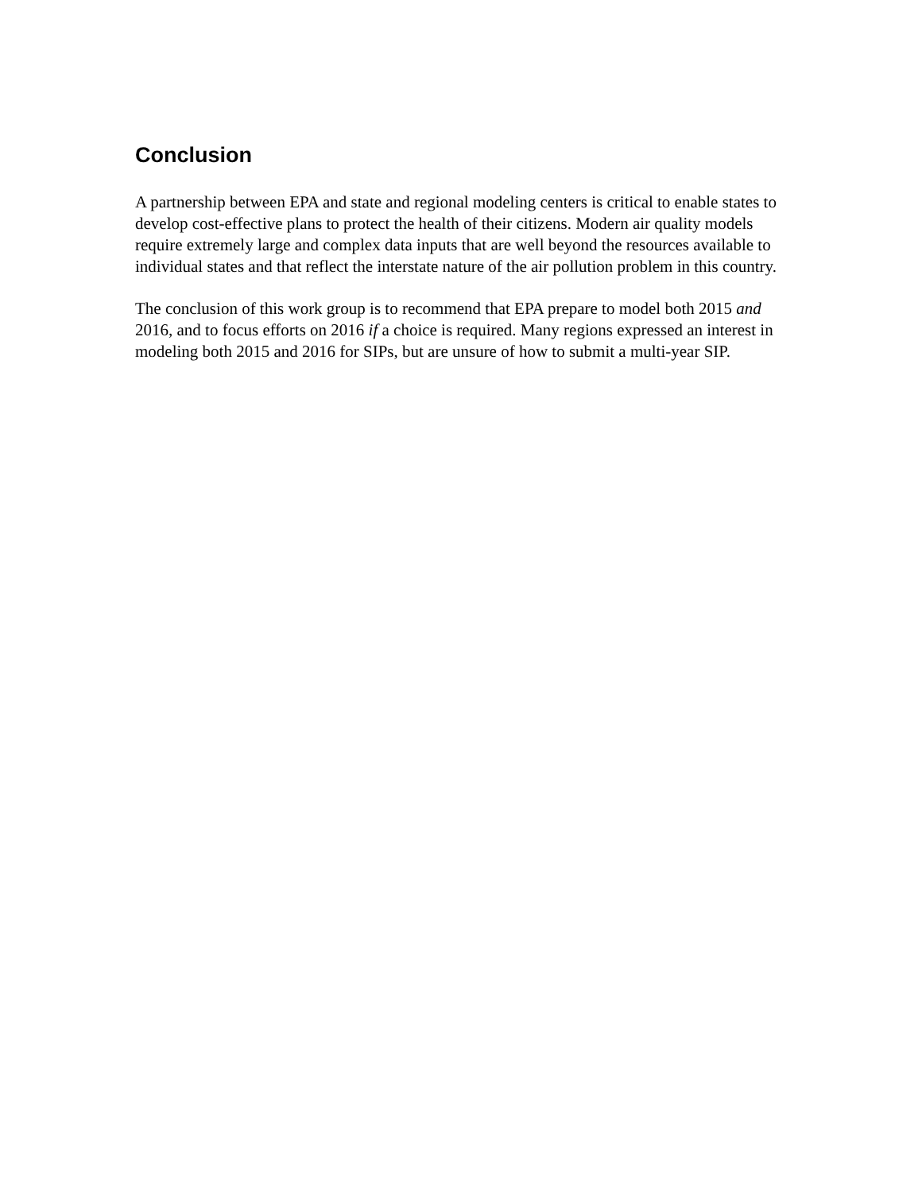Conclusion
A partnership between EPA and state and regional modeling centers is critical to enable states to develop cost-effective plans to protect the health of their citizens. Modern air quality models require extremely large and complex data inputs that are well beyond the resources available to individual states and that reflect the interstate nature of the air pollution problem in this country.
The conclusion of this work group is to recommend that EPA prepare to model both 2015 and 2016, and to focus efforts on 2016 if a choice is required. Many regions expressed an interest in modeling both 2015 and 2016 for SIPs, but are unsure of how to submit a multi-year SIP.